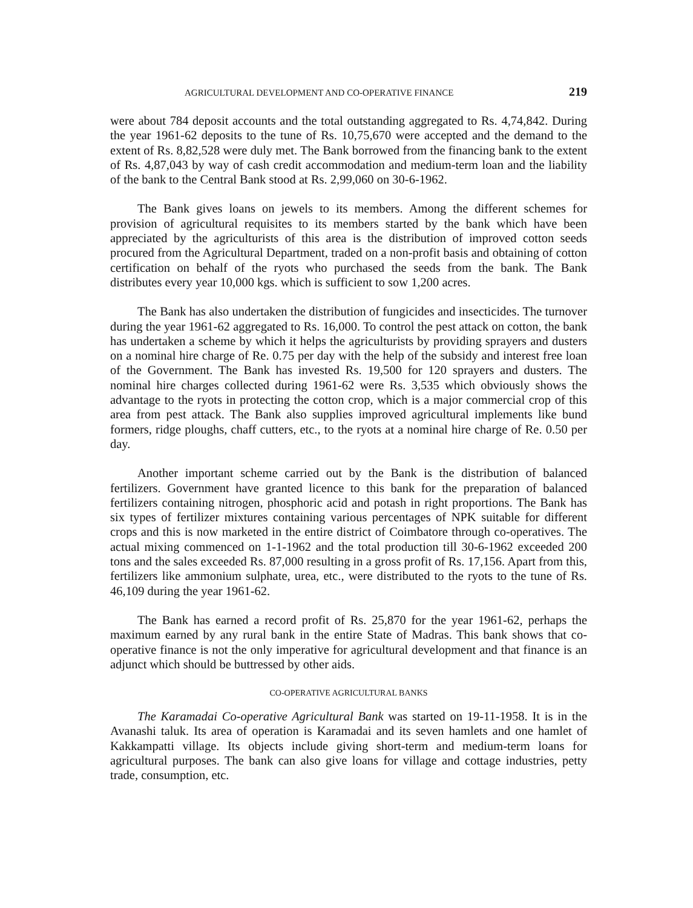AGRICULTURAL DEVELOPMENT AND CO-OPERATIVE FINANCE 219
were about 784 deposit accounts and the total outstanding aggregated to Rs. 4,74,842. During the year 1961-62 deposits to the tune of Rs. 10,75,670 were accepted and the demand to the extent of Rs. 8,82,528 were duly met. The Bank borrowed from the financing bank to the extent of Rs. 4,87,043 by way of cash credit accommodation and medium-term loan and the liability of the bank to the Central Bank stood at Rs. 2,99,060 on 30-6-1962.
The Bank gives loans on jewels to its members. Among the different schemes for provision of agricultural requisites to its members started by the bank which have been appreciated by the agriculturists of this area is the distribution of improved cotton seeds procured from the Agricultural Department, traded on a non-profit basis and obtaining of cotton certification on behalf of the ryots who purchased the seeds from the bank. The Bank distributes every year 10,000 kgs. which is sufficient to sow 1,200 acres.
The Bank has also undertaken the distribution of fungicides and insecticides. The turnover during the year 1961-62 aggregated to Rs. 16,000. To control the pest attack on cotton, the bank has undertaken a scheme by which it helps the agriculturists by providing sprayers and dusters on a nominal hire charge of Re. 0.75 per day with the help of the subsidy and interest free loan of the Government. The Bank has invested Rs. 19,500 for 120 sprayers and dusters. The nominal hire charges collected during 1961-62 were Rs. 3,535 which obviously shows the advantage to the ryots in protecting the cotton crop, which is a major commercial crop of this area from pest attack. The Bank also supplies improved agricultural implements like bund formers, ridge ploughs, chaff cutters, etc., to the ryots at a nominal hire charge of Re. 0.50 per day.
Another important scheme carried out by the Bank is the distribution of balanced fertilizers. Government have granted licence to this bank for the preparation of balanced fertilizers containing nitrogen, phosphoric acid and potash in right proportions. The Bank has six types of fertilizer mixtures containing various percentages of NPK suitable for different crops and this is now marketed in the entire district of Coimbatore through co-operatives. The actual mixing commenced on 1-1-1962 and the total production till 30-6-1962 exceeded 200 tons and the sales exceeded Rs. 87,000 resulting in a gross profit of Rs. 17,156. Apart from this, fertilizers like ammonium sulphate, urea, etc., were distributed to the ryots to the tune of Rs. 46,109 during the year 1961-62.
The Bank has earned a record profit of Rs. 25,870 for the year 1961-62, perhaps the maximum earned by any rural bank in the entire State of Madras. This bank shows that co-operative finance is not the only imperative for agricultural development and that finance is an adjunct which should be buttressed by other aids.
CO-OPERATIVE AGRICULTURAL BANKS
The Karamadai Co-operative Agricultural Bank was started on 19-11-1958. It is in the Avanashi taluk. Its area of operation is Karamadai and its seven hamlets and one hamlet of Kakkampatti village. Its objects include giving short-term and medium-term loans for agricultural purposes. The bank can also give loans for village and cottage industries, petty trade, consumption, etc.